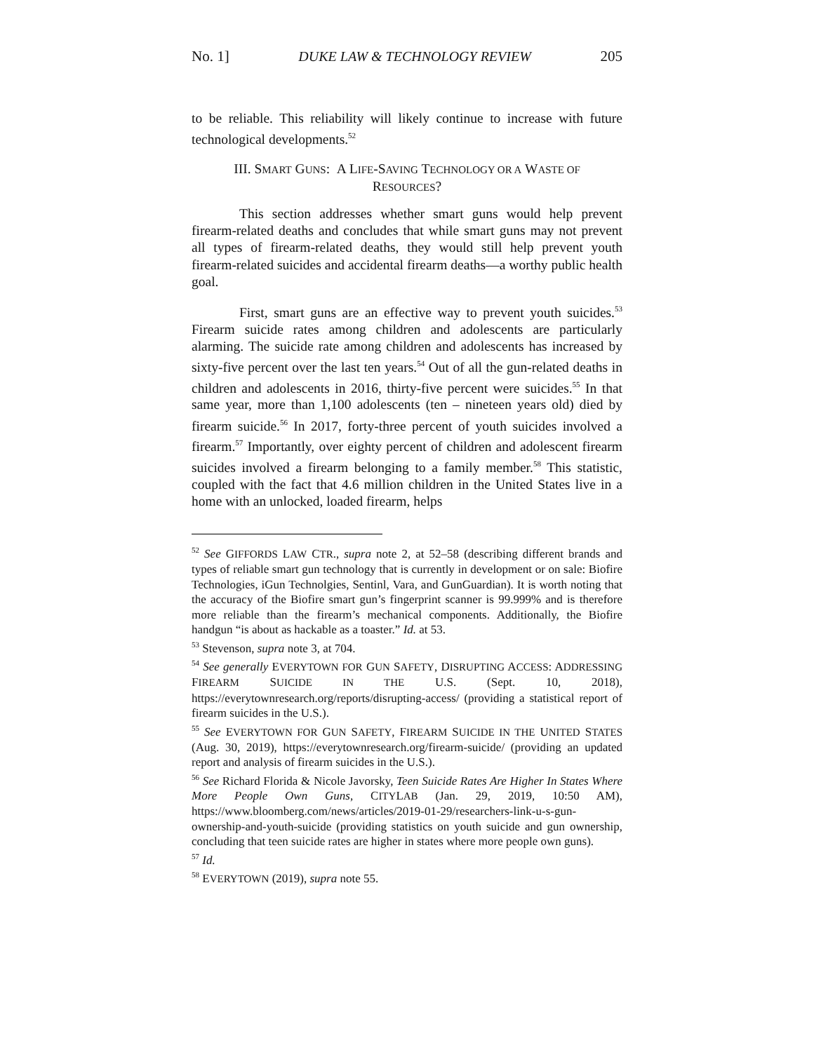No. 1] DUKE LAW & TECHNOLOGY REVIEW 205
to be reliable. This reliability will likely continue to increase with future technological developments.<sup>52</sup>
III. SMART GUNS: A LIFE-SAVING TECHNOLOGY OR A WASTE OF
RESOURCES?
This section addresses whether smart guns would help prevent firearm-related deaths and concludes that while smart guns may not prevent all types of firearm-related deaths, they would still help prevent youth firearm-related suicides and accidental firearm deaths—a worthy public health goal.
First, smart guns are an effective way to prevent youth suicides.<sup>53</sup> Firearm suicide rates among children and adolescents are particularly alarming. The suicide rate among children and adolescents has increased by sixty-five percent over the last ten years.<sup>54</sup> Out of all the gun-related deaths in children and adolescents in 2016, thirty-five percent were suicides.<sup>55</sup> In that same year, more than 1,100 adolescents (ten – nineteen years old) died by firearm suicide.<sup>56</sup> In 2017, forty-three percent of youth suicides involved a firearm.<sup>57</sup> Importantly, over eighty percent of children and adolescent firearm suicides involved a firearm belonging to a family member.<sup>58</sup> This statistic, coupled with the fact that 4.6 million children in the United States live in a home with an unlocked, loaded firearm, helps
<sup>52</sup> See GIFFORDS LAW CTR., supra note 2, at 52–58 (describing different brands and types of reliable smart gun technology that is currently in development or on sale: Biofire Technologies, iGun Technolgies, Sentinl, Vara, and GunGuardian). It is worth noting that the accuracy of the Biofire smart gun’s fingerprint scanner is 99.999% and is therefore more reliable than the firearm’s mechanical components. Additionally, the Biofire handgun “is about as hackable as a toaster.” Id. at 53.
<sup>53</sup> Stevenson, supra note 3, at 704.
<sup>54</sup> See generally EVERYTOWN FOR GUN SAFETY, DISRUPTING ACCESS: ADDRESSING FIREARM SUICIDE IN THE U.S. (Sept. 10, 2018), https://everytownresearch.org/reports/disrupting-access/ (providing a statistical report of firearm suicides in the U.S.).
<sup>55</sup> See EVERYTOWN FOR GUN SAFETY, FIREARM SUICIDE IN THE UNITED STATES (Aug. 30, 2019), https://everytownresearch.org/firearm-suicide/ (providing an updated report and analysis of firearm suicides in the U.S.).
<sup>56</sup> See Richard Florida & Nicole Javorsky, Teen Suicide Rates Are Higher In States Where More People Own Guns, CITYLAB (Jan. 29, 2019, 10:50 AM), https://www.bloomberg.com/news/articles/2019-01-29/researchers-link-u-s-gun-ownership-and-youth-suicide (providing statistics on youth suicide and gun ownership, concluding that teen suicide rates are higher in states where more people own guns).
<sup>57</sup> Id.
<sup>58</sup> EVERYTOWN (2019), supra note 55.